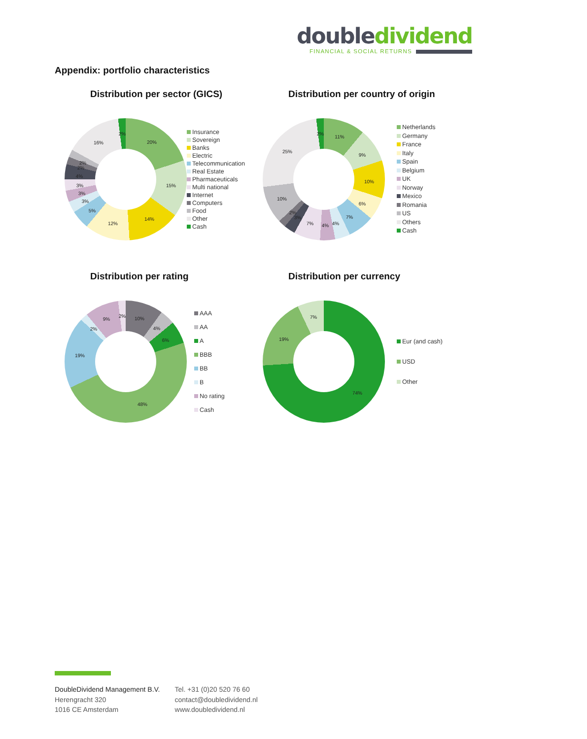double dividend
FINANCIAL & SOCIAL RETURNS
Appendix: portfolio characteristics
Distribution per sector (GICS)
20%
15%
14%
12%
5%
3%
3%
3%
4%
2%
2%
16%
2%
Insurance
Sovereign
Banks
Electric
Telecommunication
Real Estate
Pharmaceuticals
Multi national
Internet
Computers
Food
Other
Cash
Distribution per country of origin
11%
9%
10%
6%
7%
4%
4%
7%
3%
2%
10%
25%
2%
Netherlands
Germany
France
Italy
Spain
Belgium
UK
Norway
Mexico
Romania
US
Others
Cash
Distribution per rating
10%
4%
6%
48%
19%
2%
9%
2%
AAA
AA
A
BBB
BB
B
No rating
Cash
Distribution per currency
74%
19%
7%
Eur (and cash)
USD
Other
DoubleDividend Management B.V.
Herengracht 320
1016 CE Amsterdam
Tel. +31 (0)20 520 76 60
contact@doubledividend.nl
www.doubledividend.nl